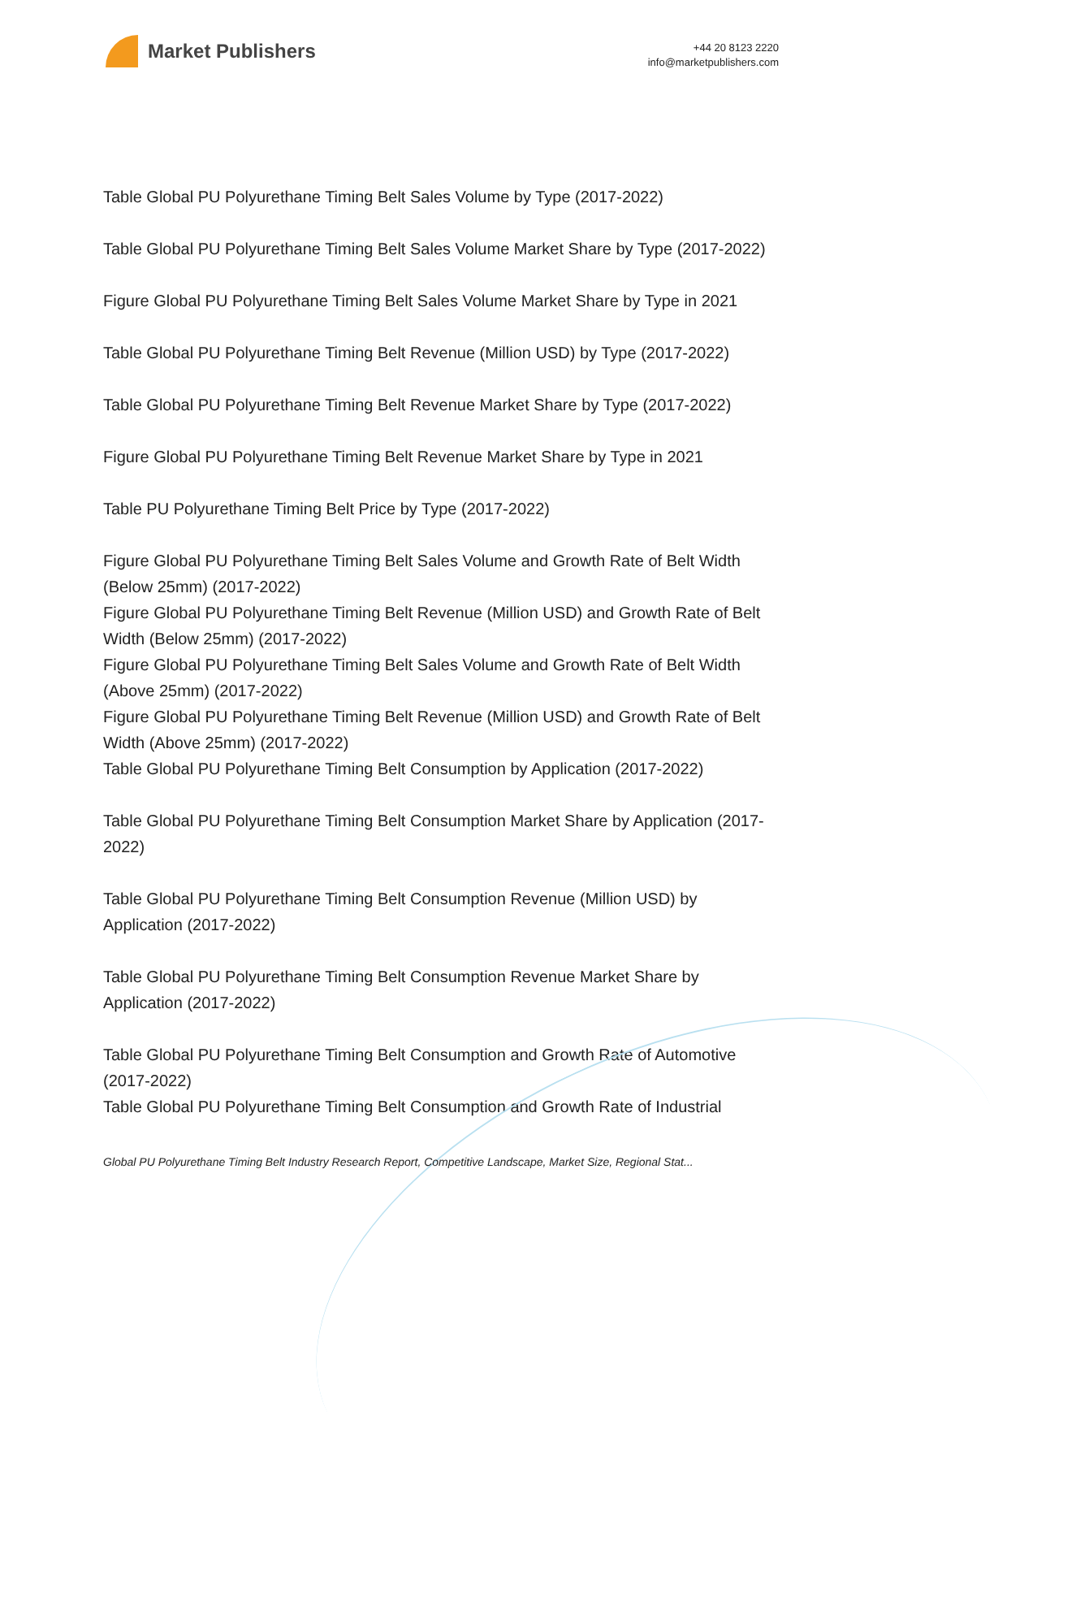Market Publishers
+44 20 8123 2220
info@marketpublishers.com
Table Global PU Polyurethane Timing Belt Sales Volume by Type (2017-2022)
Table Global PU Polyurethane Timing Belt Sales Volume Market Share by Type (2017-2022)
Figure Global PU Polyurethane Timing Belt Sales Volume Market Share by Type in 2021
Table Global PU Polyurethane Timing Belt Revenue (Million USD) by Type (2017-2022)
Table Global PU Polyurethane Timing Belt Revenue Market Share by Type (2017-2022)
Figure Global PU Polyurethane Timing Belt Revenue Market Share by Type in 2021
Table PU Polyurethane Timing Belt Price by Type (2017-2022)
Figure Global PU Polyurethane Timing Belt Sales Volume and Growth Rate of Belt Width (Below 25mm) (2017-2022)
Figure Global PU Polyurethane Timing Belt Revenue (Million USD) and Growth Rate of Belt Width (Below 25mm) (2017-2022)
Figure Global PU Polyurethane Timing Belt Sales Volume and Growth Rate of Belt Width (Above 25mm) (2017-2022)
Figure Global PU Polyurethane Timing Belt Revenue (Million USD) and Growth Rate of Belt Width (Above 25mm) (2017-2022)
Table Global PU Polyurethane Timing Belt Consumption by Application (2017-2022)
Table Global PU Polyurethane Timing Belt Consumption Market Share by Application (2017-2022)
Table Global PU Polyurethane Timing Belt Consumption Revenue (Million USD) by Application (2017-2022)
Table Global PU Polyurethane Timing Belt Consumption Revenue Market Share by Application (2017-2022)
Table Global PU Polyurethane Timing Belt Consumption and Growth Rate of Automotive (2017-2022)
Table Global PU Polyurethane Timing Belt Consumption and Growth Rate of Industrial
Global PU Polyurethane Timing Belt Industry Research Report, Competitive Landscape, Market Size, Regional Stat...